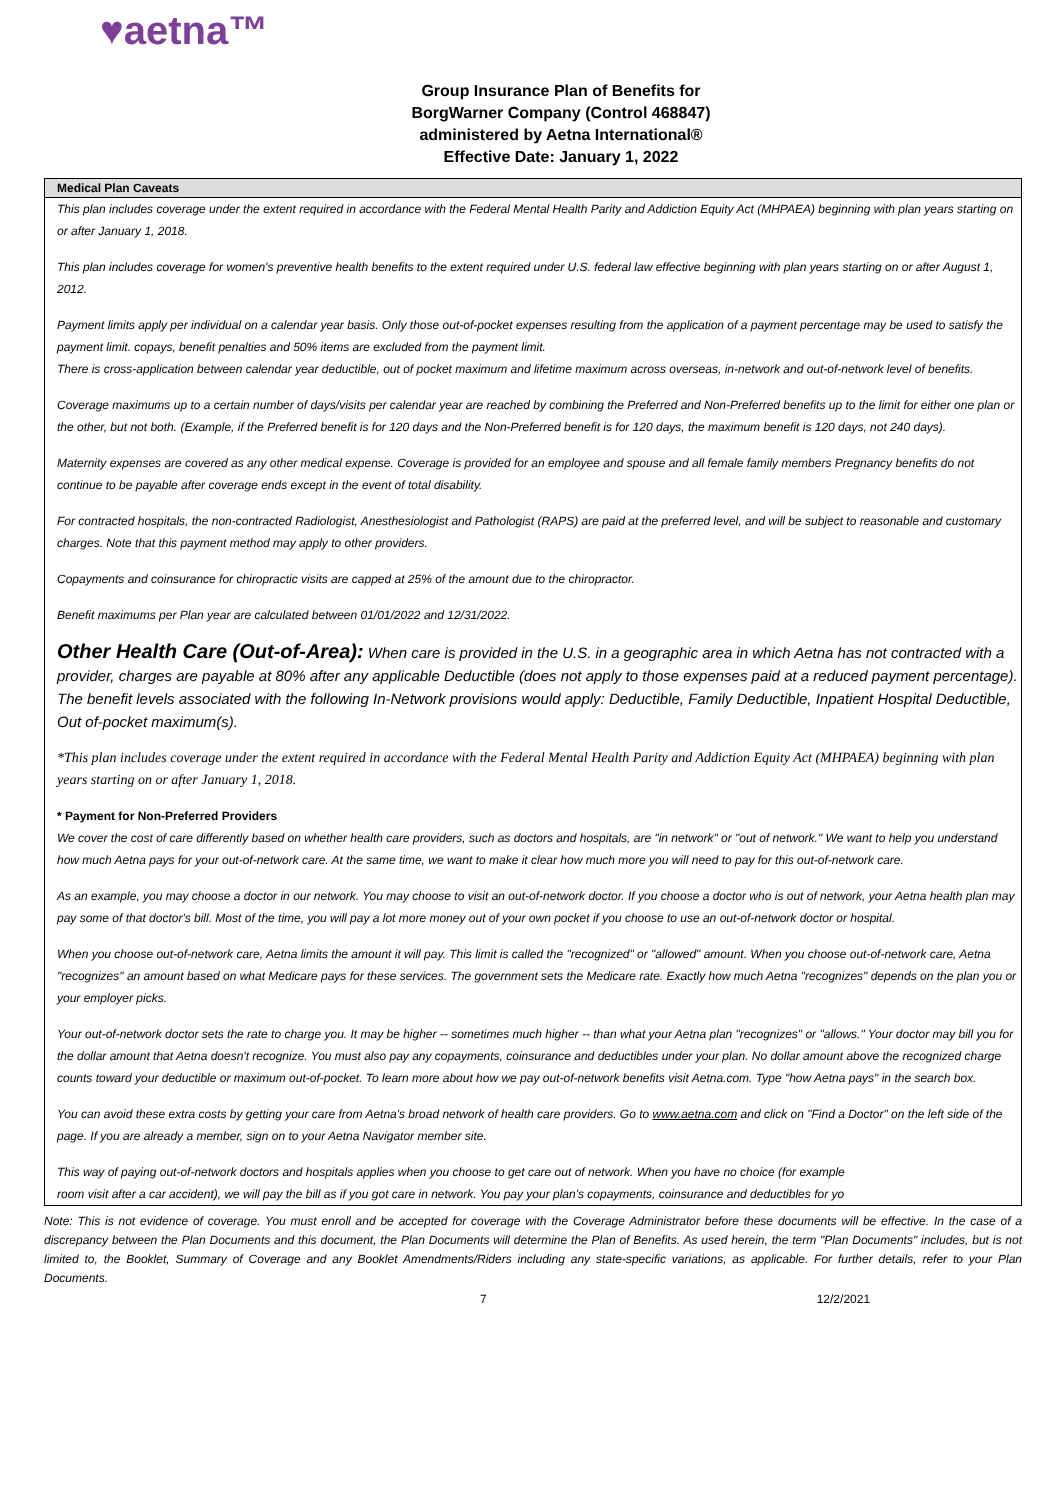♥aetna™
Group Insurance Plan of Benefits for
BorgWarner Company (Control 468847)
administered by Aetna International®
Effective Date: January 1, 2022
Medical Plan Caveats
This plan includes coverage under the extent required in accordance with the Federal Mental Health Parity and Addiction Equity Act (MHPAEA) beginning with plan years starting on or after January 1, 2018.
This plan includes coverage for women's preventive health benefits to the extent required under U.S. federal law effective beginning with plan years starting on or after August 1, 2012.
Payment limits apply per individual on a calendar year basis. Only those out-of-pocket expenses resulting from the application of a payment percentage may be used to satisfy the payment limit. copays, benefit penalties and 50% items are excluded from the payment limit.
There is cross-application between calendar year deductible, out of pocket maximum and lifetime maximum across overseas, in-network and out-of-network level of benefits.
Coverage maximums up to a certain number of days/visits per calendar year are reached by combining the Preferred and Non-Preferred benefits up to the limit for either one plan or the other, but not both. (Example, if the Preferred benefit is for 120 days and the Non-Preferred benefit is for 120 days, the maximum benefit is 120 days, not 240 days).
Maternity expenses are covered as any other medical expense. Coverage is provided for an employee and spouse and all female family members Pregnancy benefits do not continue to be payable after coverage ends except in the event of total disability.
For contracted hospitals, the non-contracted Radiologist, Anesthesiologist and Pathologist (RAPS) are paid at the preferred level, and will be subject to reasonable and customary charges. Note that this payment method may apply to other providers.
Copayments and coinsurance for chiropractic visits are capped at 25% of the amount due to the chiropractor.
Benefit maximums per Plan year are calculated between 01/01/2022 and 12/31/2022.
Other Health Care (Out-of-Area): When care is provided in the U.S. in a geographic area in which Aetna has not contracted with a provider, charges are payable at 80% after any applicable Deductible (does not apply to those expenses paid at a reduced payment percentage). The benefit levels associated with the following In-Network provisions would apply: Deductible, Family Deductible, Inpatient Hospital Deductible, Out of-pocket maximum(s).
*This plan includes coverage under the extent required in accordance with the Federal Mental Health Parity and Addiction Equity Act (MHPAEA) beginning with plan years starting on or after January 1, 2018.
* Payment for Non-Preferred Providers
We cover the cost of care differently based on whether health care providers, such as doctors and hospitals, are "in network" or "out of network." We want to help you understand how much Aetna pays for your out-of-network care. At the same time, we want to make it clear how much more you will need to pay for this out-of-network care.
As an example, you may choose a doctor in our network. You may choose to visit an out-of-network doctor. If you choose a doctor who is out of network, your Aetna health plan may pay some of that doctor's bill. Most of the time, you will pay a lot more money out of your own pocket if you choose to use an out-of-network doctor or hospital.
When you choose out-of-network care, Aetna limits the amount it will pay. This limit is called the "recognized" or "allowed" amount. When you choose out-of-network care, Aetna "recognizes" an amount based on what Medicare pays for these services. The government sets the Medicare rate. Exactly how much Aetna "recognizes" depends on the plan you or your employer picks.
Your out-of-network doctor sets the rate to charge you. It may be higher -- sometimes much higher -- than what your Aetna plan "recognizes" or "allows." Your doctor may bill you for the dollar amount that Aetna doesn't recognize. You must also pay any copayments, coinsurance and deductibles under your plan. No dollar amount above the recognized charge counts toward your deductible or maximum out-of-pocket. To learn more about how we pay out-of-network benefits visit Aetna.com. Type "how Aetna pays" in the search box.
You can avoid these extra costs by getting your care from Aetna's broad network of health care providers. Go to www.aetna.com and click on "Find a Doctor" on the left side of the page. If you are already a member, sign on to your Aetna Navigator member site.
This way of paying out-of-network doctors and hospitals applies when you choose to get care out of network. When you have no choice (for example
room visit after a car accident), we will pay the bill as if you got care in network. You pay your plan's copayments, coinsurance and deductibles for yo
Note: This is not evidence of coverage. You must enroll and be accepted for coverage with the Coverage Administrator before these documents will be effective. In the case of a discrepancy between the Plan Documents and this document, the Plan Documents will determine the Plan of Benefits. As used herein, the term "Plan Documents" includes, but is not limited to, the Booklet, Summary of Coverage and any Booklet Amendments/Riders including any state-specific variations, as applicable. For further details, refer to your Plan Documents.
7 12/2/2021